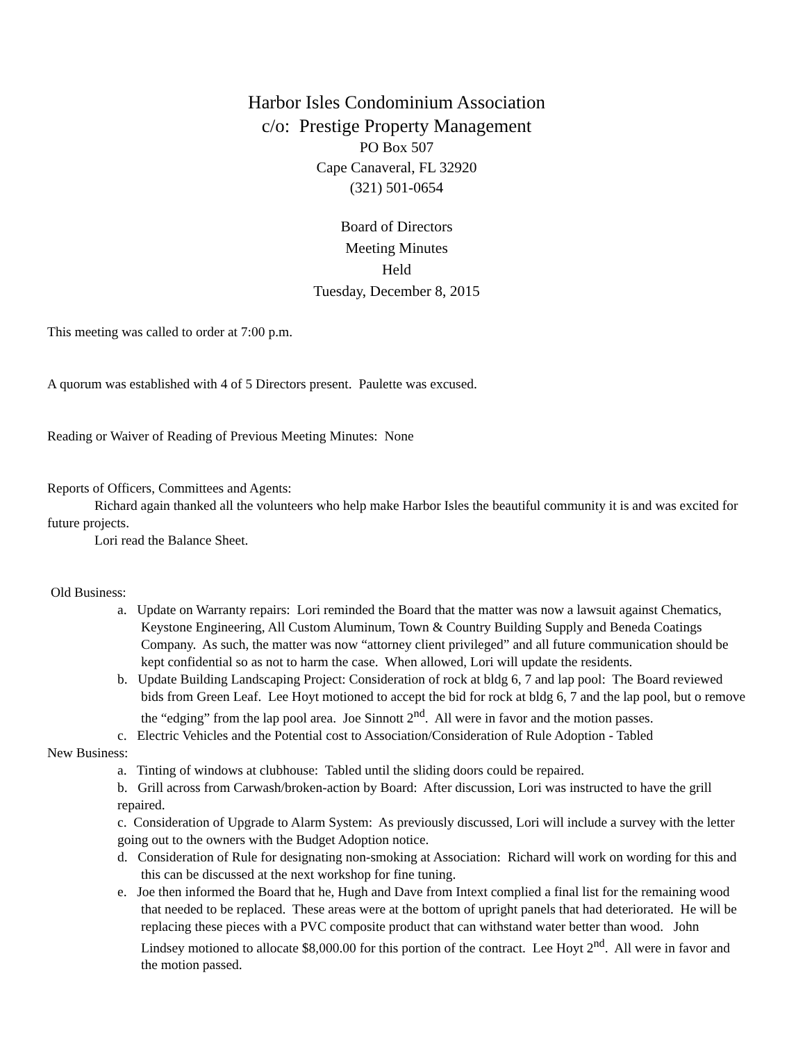Harbor Isles Condominium Association
c/o: Prestige Property Management
PO Box 507
Cape Canaveral, FL 32920
(321) 501-0654
Board of Directors
Meeting Minutes
Held
Tuesday, December 8, 2015
This meeting was called to order at 7:00 p.m.
A quorum was established with 4 of 5 Directors present. Paulette was excused.
Reading or Waiver of Reading of Previous Meeting Minutes: None
Reports of Officers, Committees and Agents:
Richard again thanked all the volunteers who help make Harbor Isles the beautiful community it is and was excited for future projects.
Lori read the Balance Sheet.
Old Business:
a. Update on Warranty repairs: Lori reminded the Board that the matter was now a lawsuit against Chematics, Keystone Engineering, All Custom Aluminum, Town & Country Building Supply and Beneda Coatings Company. As such, the matter was now “attorney client privileged” and all future communication should be kept confidential so as not to harm the case. When allowed, Lori will update the residents.
b. Update Building Landscaping Project: Consideration of rock at bldg 6, 7 and lap pool: The Board reviewed bids from Green Leaf. Lee Hoyt motioned to accept the bid for rock at bldg 6, 7 and the lap pool, but o remove the “edging” from the lap pool area. Joe Sinnott 2<sup>nd</sup>. All were in favor and the motion passes.
c. Electric Vehicles and the Potential cost to Association/Consideration of Rule Adoption - Tabled
New Business:
a. Tinting of windows at clubhouse: Tabled until the sliding doors could be repaired.
b. Grill across from Carwash/broken-action by Board: After discussion, Lori was instructed to have the grill repaired.
c. Consideration of Upgrade to Alarm System: As previously discussed, Lori will include a survey with the letter going out to the owners with the Budget Adoption notice.
d. Consideration of Rule for designating non-smoking at Association: Richard will work on wording for this and this can be discussed at the next workshop for fine tuning.
e. Joe then informed the Board that he, Hugh and Dave from Intext complied a final list for the remaining wood that needed to be replaced. These areas were at the bottom of upright panels that had deteriorated. He will be replacing these pieces with a PVC composite product that can withstand water better than wood. John Lindsey motioned to allocate $8,000.00 for this portion of the contract. Lee Hoyt 2<sup>nd</sup>. All were in favor and the motion passed.